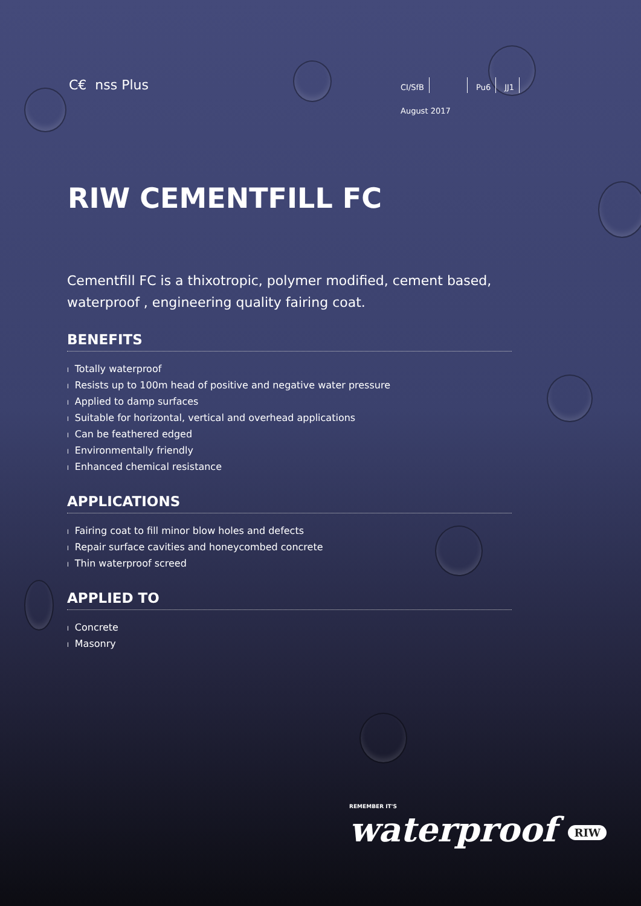C€ nss Plus
CI/SfB Pu6 JJ1
August 2017
RIW CEMENTFILL FC
Cementfill FC is a thixotropic, polymer modified, cement based, waterproof , engineering quality fairing coat.
BENEFITS
l Totally waterproof
l Resists up to 100m head of positive and negative water pressure
l Applied to damp surfaces
l Suitable for horizontal, vertical and overhead applications
l Can be feathered edged
l Environmentally friendly
l Enhanced chemical resistance
APPLICATIONS
l Fairing coat to fill minor blow holes and defects
l Repair surface cavities and honeycombed concrete
l Thin waterproof screed
APPLIED TO
l Concrete
l Masonry
REMEMBER IT'S
waterproof RIW